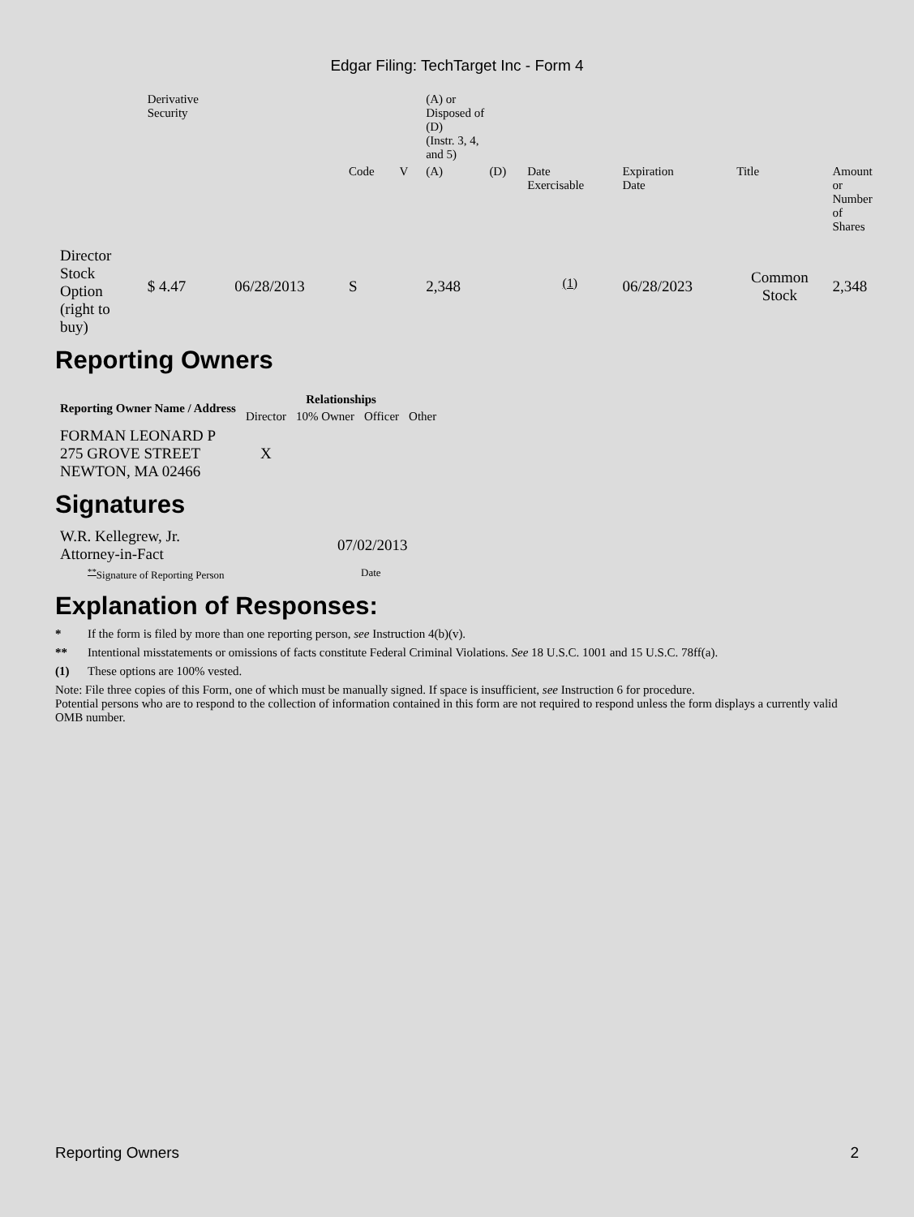Edgar Filing: TechTarget Inc - Form 4
| | Derivative Security | | | | (A) or Disposed of (D) (Instr. 3, 4, and 5) | | | | | |
| | | | Code | V | (A) | (D) | Date Exercisable | Expiration Date | Title | Amount or Number of Shares |
| Director Stock Option (right to buy) | $ 4.47 | 06/28/2013 | S | | 2,348 | | <sup>(1)</sup> | 06/28/2023 | Common Stock | 2,348 |
Reporting Owners
| Reporting Owner Name / Address | Relationships | | | |
| --- | --- | --- | --- | --- |
| | Director | 10% Owner | Officer | Other |
| FORMAN LEONARD P 275 GROVE STREET NEWTON, MA 02466 | X | | | |
Signatures
| W.R. Kellegrew, Jr. Attorney-in-Fact | 07/02/2013 |
| <sup>**</sup> Signature of Reporting Person | Date |
Explanation of Responses:
* If the form is filed by more than one reporting person, see Instruction 4(b)(v).
** Intentional misstatements or omissions of facts constitute Federal Criminal Violations. See 18 U.S.C. 1001 and 15 U.S.C. 78ff(a).
(1) These options are 100% vested.
Note: File three copies of this Form, one of which must be manually signed. If space is insufficient, see Instruction 6 for procedure.
Potential persons who are to respond to the collection of information contained in this form are not required to respond unless the form displays a currently valid OMB number.
Reporting Owners 2